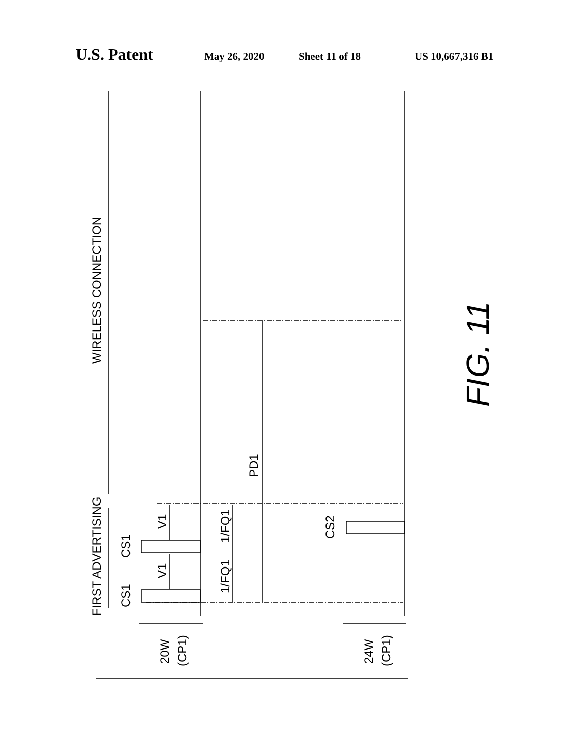U.S. Patent May 26, 2020 Sheet 11 of 18 US 10,667,316 B1
WIRELESS CONNECTION
FIRST ADVERTISING
CS1
CS1
V1
V1
1/FQ1
1/FQ1
PD1
CS2
20W
(CP1)
24W
(CP1)
FIG. 11